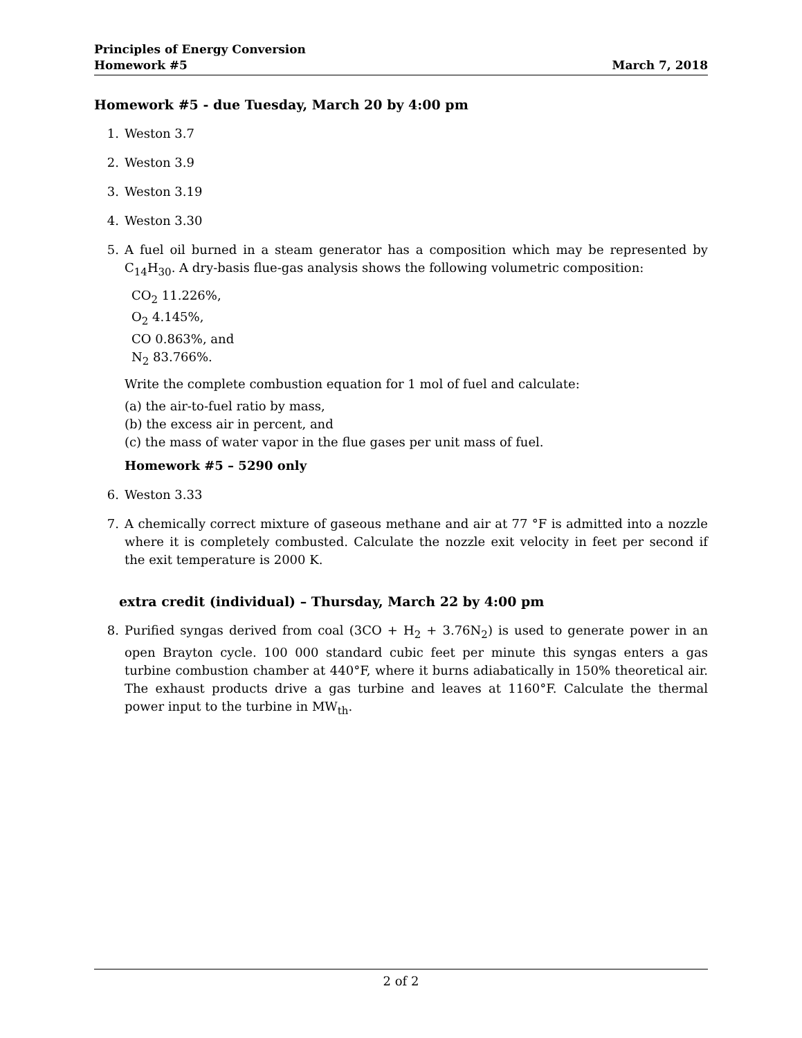Principles of Energy Conversion
Homework #5 March 7, 2018
Homework #5 - due Tuesday, March 20 by 4:00 pm
1. Weston 3.7
2. Weston 3.9
3. Weston 3.19
4. Weston 3.30
5. A fuel oil burned in a steam generator has a composition which may be represented by C<sub>14</sub>H<sub>30</sub>. A dry-basis flue-gas analysis shows the following volumetric composition:
CO<sub>2</sub> 11.226%,
O<sub>2</sub> 4.145%,
CO 0.863%, and
N<sub>2</sub> 83.766%.
Write the complete combustion equation for 1 mol of fuel and calculate:
(a) the air-to-fuel ratio by mass,
(b) the excess air in percent, and
(c) the mass of water vapor in the flue gases per unit mass of fuel.
Homework #5 – 5290 only
6. Weston 3.33
7. A chemically correct mixture of gaseous methane and air at 77 °F is admitted into a nozzle where it is completely combusted. Calculate the nozzle exit velocity in feet per second if the exit temperature is 2000 K.
extra credit (individual) – Thursday, March 22 by 4:00 pm
8. Purified syngas derived from coal (3CO + H<sub>2</sub> + 3.76N<sub>2</sub>) is used to generate power in an open Brayton cycle. 100 000 standard cubic feet per minute this syngas enters a gas turbine combustion chamber at 440°F, where it burns adiabatically in 150% theoretical air. The exhaust products drive a gas turbine and leaves at 1160°F. Calculate the thermal power input to the turbine in MW<sub>th</sub>.
2 of 2